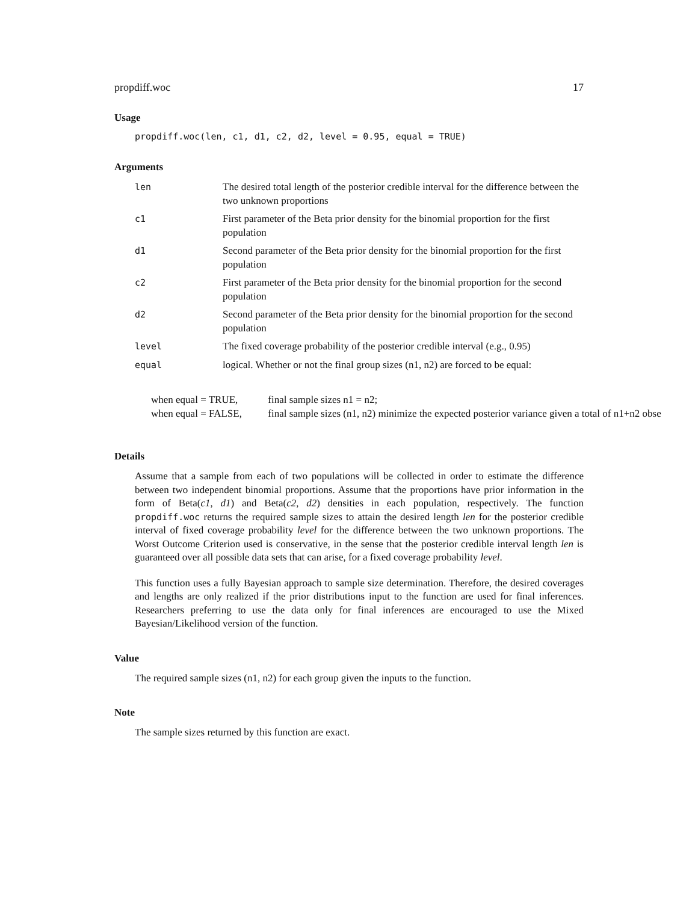propdiff.woc 17
Usage
propdiff.woc(len, c1, d1, c2, d2, level = 0.95, equal = TRUE)
Arguments
| len | The desired total length of the posterior credible interval for the difference between the two unknown proportions |
| c1 | First parameter of the Beta prior density for the binomial proportion for the first population |
| d1 | Second parameter of the Beta prior density for the binomial proportion for the first population |
| c2 | First parameter of the Beta prior density for the binomial proportion for the second population |
| d2 | Second parameter of the Beta prior density for the binomial proportion for the second population |
| level | The fixed coverage probability of the posterior credible interval (e.g., 0.95) |
| equal | logical. Whether or not the final group sizes (n1, n2) are forced to be equal: |
when equal = TRUE, final sample sizes n1 = n2;
when equal = FALSE, final sample sizes (n1, n2) minimize the expected posterior variance given a total of n1+n2 obse
Details
Assume that a sample from each of two populations will be collected in order to estimate the difference between two independent binomial proportions. Assume that the proportions have prior information in the form of Beta(c1, d1) and Beta(c2, d2) densities in each population, respectively. The function propdiff.woc returns the required sample sizes to attain the desired length len for the posterior credible interval of fixed coverage probability level for the difference between the two unknown proportions. The Worst Outcome Criterion used is conservative, in the sense that the posterior credible interval length len is guaranteed over all possible data sets that can arise, for a fixed coverage probability level.
This function uses a fully Bayesian approach to sample size determination. Therefore, the desired coverages and lengths are only realized if the prior distributions input to the function are used for final inferences. Researchers preferring to use the data only for final inferences are encouraged to use the Mixed Bayesian/Likelihood version of the function.
Value
The required sample sizes (n1, n2) for each group given the inputs to the function.
Note
The sample sizes returned by this function are exact.